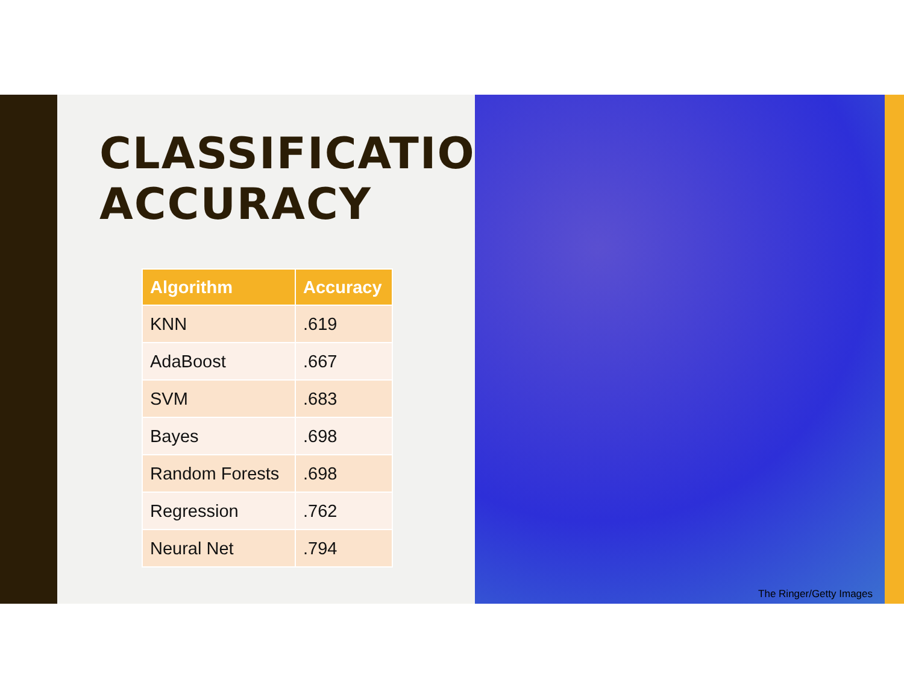CLASSIFICATION
ACCURACY
| Algorithm | Accuracy |
| --- | --- |
| KNN | .619 |
| AdaBoost | .667 |
| SVM | .683 |
| Bayes | .698 |
| Random Forests | .698 |
| Regression | .762 |
| Neural Net | .794 |
The Ringer/Getty Images